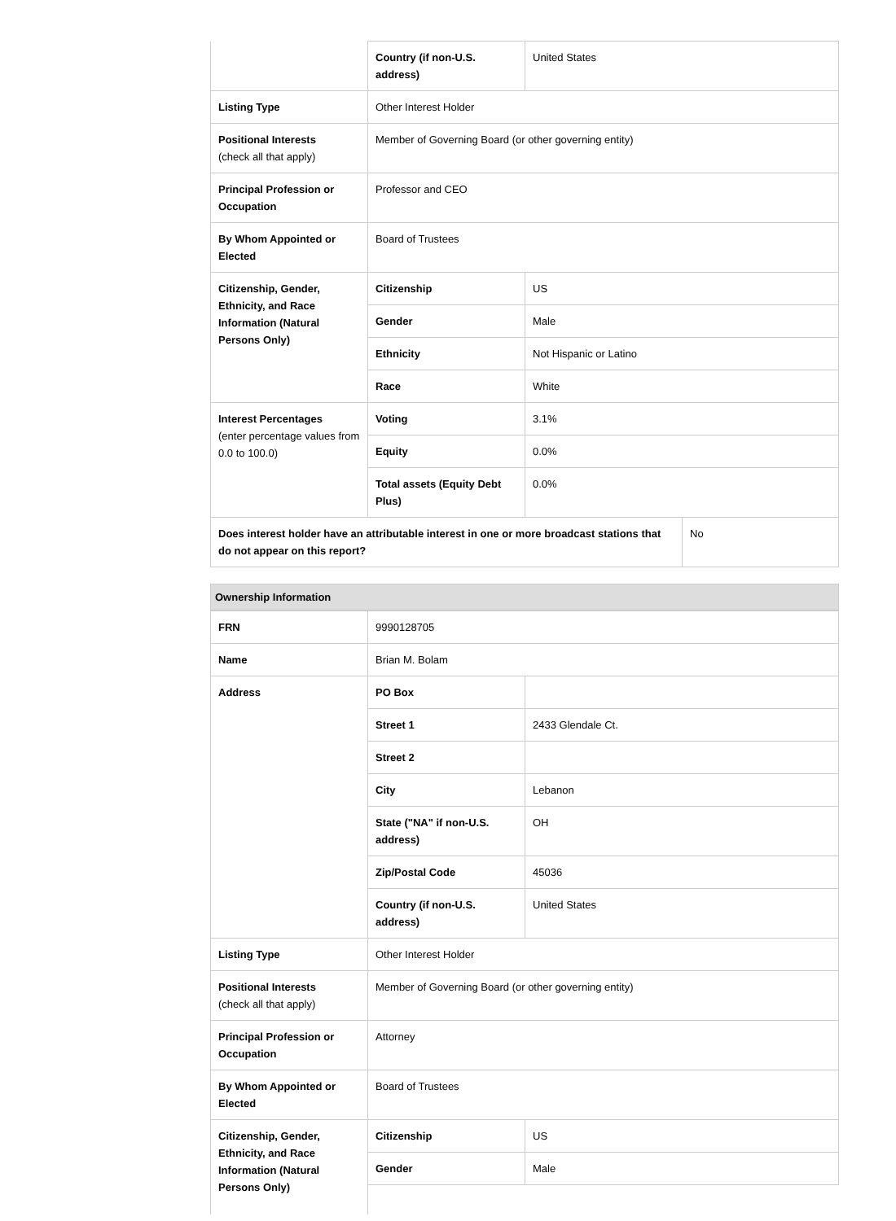| | Country (if non-U.S. address) | United States |
| Listing Type | Other Interest Holder | |
| Positional Interests (check all that apply) | Member of Governing Board (or other governing entity) | |
| Principal Profession or Occupation | Professor and CEO | |
| By Whom Appointed or Elected | Board of Trustees | |
| Citizenship, Gender, Ethnicity, and Race Information (Natural Persons Only) | Citizenship | US |
| | Gender | Male |
| | Ethnicity | Not Hispanic or Latino |
| | Race | White |
| Interest Percentages (enter percentage values from 0.0 to 100.0) | Voting | 3.1% |
| | Equity | 0.0% |
| | Total assets (Equity Debt Plus) | 0.0% |
| Does interest holder have an attributable interest in one or more broadcast stations that do not appear on this report? | No |
Ownership Information
| FRN | 9990128705 | |
| Name | Brian M. Bolam | |
| Address | PO Box | |
| | Street 1 | 2433 Glendale Ct. |
| | Street 2 | |
| | City | Lebanon |
| | State ("NA" if non-U.S. address) | OH |
| | Zip/Postal Code | 45036 |
| | Country (if non-U.S. address) | United States |
| Listing Type | Other Interest Holder | |
| Positional Interests (check all that apply) | Member of Governing Board (or other governing entity) | |
| Principal Profession or Occupation | Attorney | |
| By Whom Appointed or Elected | Board of Trustees | |
| Citizenship, Gender, Ethnicity, and Race Information (Natural Persons Only) | Citizenship | US |
| | Gender | Male |